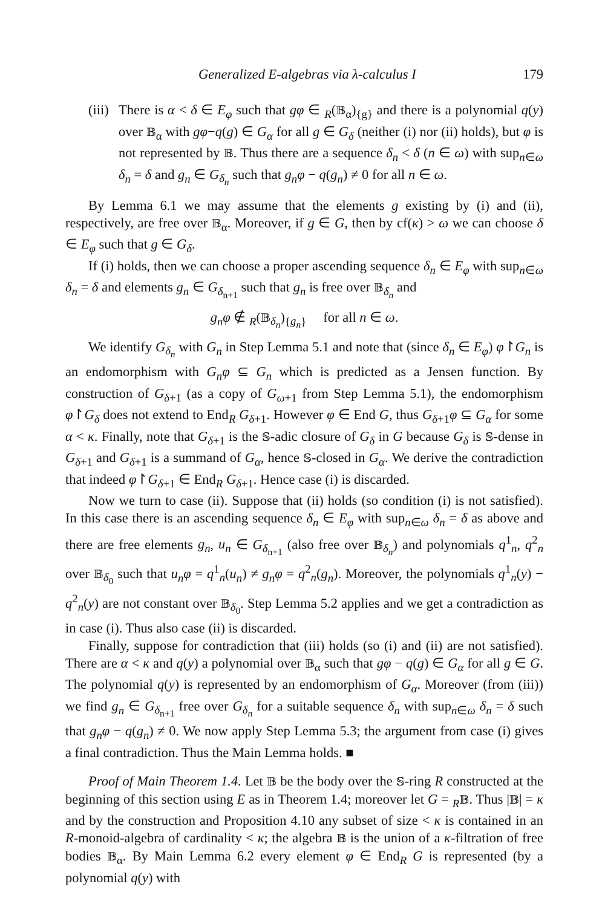Generalized E-algebras via λ-calculus I 179
(iii)
There is α < δ ∈ E<sub>φ</sub> such that gφ ∈ <sub>R</sub>(𝔹<sub>α</sub>)<sub>{g}</sub> and there is a polynomial q(y) over 𝔹<sub>α</sub> with gφ−q(g) ∈ G<sub>α</sub> for all g ∈ G<sub>δ</sub> (neither (i) nor (ii) holds), but φ is not represented by 𝔹. Thus there are a sequence δ<sub>n</sub> < δ (n ∈ ω) with sup<sub>n∈ω</sub> δ<sub>n</sub> = δ and g<sub>n</sub> ∈ G<sub>δ<sub>n</sub></sub> such that g<sub>n</sub>φ − q(g<sub>n</sub>) ≠ 0 for all n ∈ ω.
By Lemma 6.1 we may assume that the elements g existing by (i) and (ii), respectively, are free over 𝔹<sub>α</sub>. Moreover, if g ∈ G, then by cf(κ) > ω we can choose δ ∈ E<sub>φ</sub> such that g ∈ G<sub>δ</sub>.
If (i) holds, then we can choose a proper ascending sequence δ<sub>n</sub> ∈ E<sub>φ</sub> with sup<sub>n∈ω</sub> δ<sub>n</sub> = δ and elements g<sub>n</sub> ∈ G<sub>δ<sub>n+1</sub></sub> such that g<sub>n</sub> is free over 𝔹<sub>δ<sub>n</sub></sub> and
g<sub>n</sub>φ ∉ <sub>R</sub>(𝔹<sub>δ<sub>n</sub></sub>)<sub>{g<sub>n</sub>}</sub> for all n ∈ ω.
We identify G<sub>δ<sub>n</sub></sub> with G<sub>n</sub> in Step Lemma 5.1 and note that (since δ<sub>n</sub> ∈ E<sub>φ</sub>) φ↾G<sub>n</sub> is an endomorphism with G<sub>n</sub>φ ⊆ G<sub>n</sub> which is predicted as a Jensen function. By construction of G<sub>δ+1</sub> (as a copy of G<sub>ω+1</sub> from Step Lemma 5.1), the endomorphism φ↾G<sub>δ</sub> does not extend to End<sub>R</sub> G<sub>δ+1</sub>. However φ ∈ End G, thus G<sub>δ+1</sub>φ ⊆ G<sub>α</sub> for some α < κ. Finally, note that G<sub>δ+1</sub> is the 𝕊-adic closure of G<sub>δ</sub> in G because G<sub>δ</sub> is 𝕊-dense in G<sub>δ+1</sub> and G<sub>δ+1</sub> is a summand of G<sub>α</sub>, hence 𝕊-closed in G<sub>α</sub>. We derive the contradiction that indeed φ↾G<sub>δ+1</sub> ∈ End<sub>R</sub> G<sub>δ+1</sub>. Hence case (i) is discarded.
Now we turn to case (ii). Suppose that (ii) holds (so condition (i) is not satisfied). In this case there is an ascending sequence δ<sub>n</sub> ∈ E<sub>φ</sub> with sup<sub>n∈ω</sub> δ<sub>n</sub> = δ as above and there are free elements g<sub>n</sub>, u<sub>n</sub> ∈ G<sub>δ<sub>n+1</sub></sub> (also free over 𝔹<sub>δ<sub>n</sub></sub>) and polynomials q<sup>1</sup><sub>n</sub>, q<sup>2</sup><sub>n</sub> over 𝔹<sub>δ<sub>0</sub></sub> such that u<sub>n</sub>φ = q<sup>1</sup><sub>n</sub>(u<sub>n</sub>) ≠ g<sub>n</sub>φ = q<sup>2</sup><sub>n</sub>(g<sub>n</sub>). Moreover, the polynomials q<sup>1</sup><sub>n</sub>(y) − q<sup>2</sup><sub>n</sub>(y) are not constant over 𝔹<sub>δ<sub>0</sub></sub>. Step Lemma 5.2 applies and we get a contradiction as in case (i). Thus also case (ii) is discarded.
Finally, suppose for contradiction that (iii) holds (so (i) and (ii) are not satisfied). There are α < κ and q(y) a polynomial over 𝔹<sub>α</sub> such that gφ − q(g) ∈ G<sub>α</sub> for all g ∈ G. The polynomial q(y) is represented by an endomorphism of G<sub>α</sub>. Moreover (from (iii)) we find g<sub>n</sub> ∈ G<sub>δ<sub>n+1</sub></sub> free over G<sub>δ<sub>n</sub></sub> for a suitable sequence δ<sub>n</sub> with sup<sub>n∈ω</sub> δ<sub>n</sub> = δ such that g<sub>n</sub>φ − q(g<sub>n</sub>) ≠ 0. We now apply Step Lemma 5.3; the argument from case (i) gives a final contradiction. Thus the Main Lemma holds. ■
Proof of Main Theorem 1.4. Let 𝔹 be the body over the 𝕊-ring R constructed at the beginning of this section using E as in Theorem 1.4; moreover let G = <sub>R</sub>𝔹. Thus |𝔹| = κ and by the construction and Proposition 4.10 any subset of size < κ is contained in an R-monoid-algebra of cardinality < κ; the algebra 𝔹 is the union of a κ-filtration of free bodies 𝔹<sub>α</sub>. By Main Lemma 6.2 every element φ ∈ End<sub>R</sub> G is represented (by a polynomial q(y) with